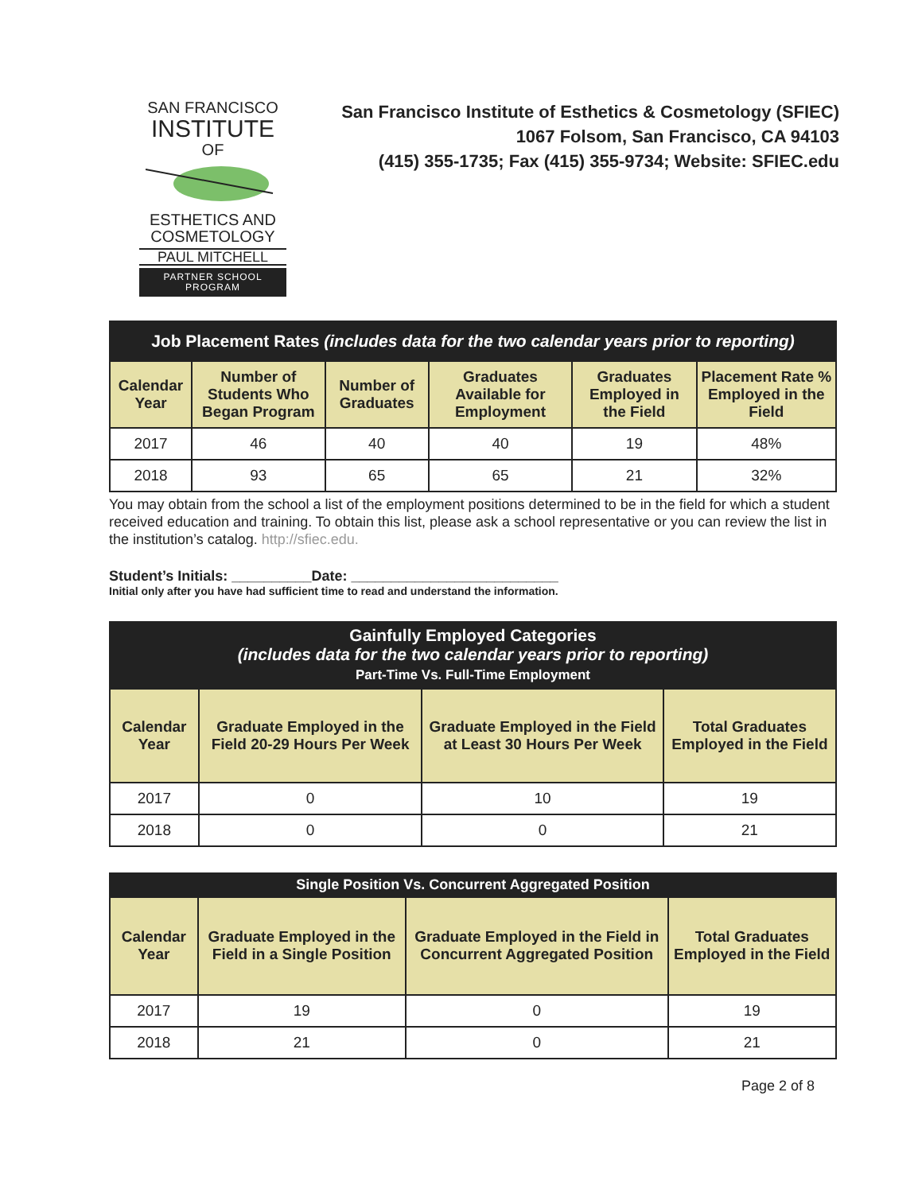SAN FRANCISCO
INSTITUTE
OF ESTHETICS AND
COSMETOLOGY
PAUL MITCHELL
PARTNER SCHOOL PROGRAM
San Francisco Institute of Esthetics & Cosmetology (SFIEC)
1067 Folsom, San Francisco, CA 94103
(415) 355-1735; Fax (415) 355-9734; Website: SFIEC.edu
| Job Placement Rates (includes data for the two calendar years prior to reporting) | | | | | |
| Calendar Year | Number of Students Who Began Program | Number of Graduates | Graduates Available for Employment | Graduates Employed in the Field | Placement Rate % Employed in the Field |
| 2017 | 46 | 40 | 40 | 19 | 48% |
| 2018 | 93 | 65 | 65 | 21 | 32% |
You may obtain from the school a list of the employment positions determined to be in the field for which a student received education and training. To obtain this list, please ask a school representative or you can review the list in the institution’s catalog. http://sfiec.edu.
Student’s Initials: __________Date: __________________________
Initial only after you have had sufficient time to read and understand the information.
| Gainfully Employed Categories (includes data for the two calendar years prior to reporting) Part-Time Vs. Full-Time Employment | | | |
| Calendar Year | Graduate Employed in the Field 20-29 Hours Per Week | Graduate Employed in the Field at Least 30 Hours Per Week | Total Graduates Employed in the Field |
| 2017 | 0 | 10 | 19 |
| 2018 | 0 | 0 | 21 |
| Single Position Vs. Concurrent Aggregated Position | | | |
| Calendar Year | Graduate Employed in the Field in a Single Position | Graduate Employed in the Field in Concurrent Aggregated Position | Total Graduates Employed in the Field |
| 2017 | 19 | 0 | 19 |
| 2018 | 21 | 0 | 21 |
Page 2 of 8